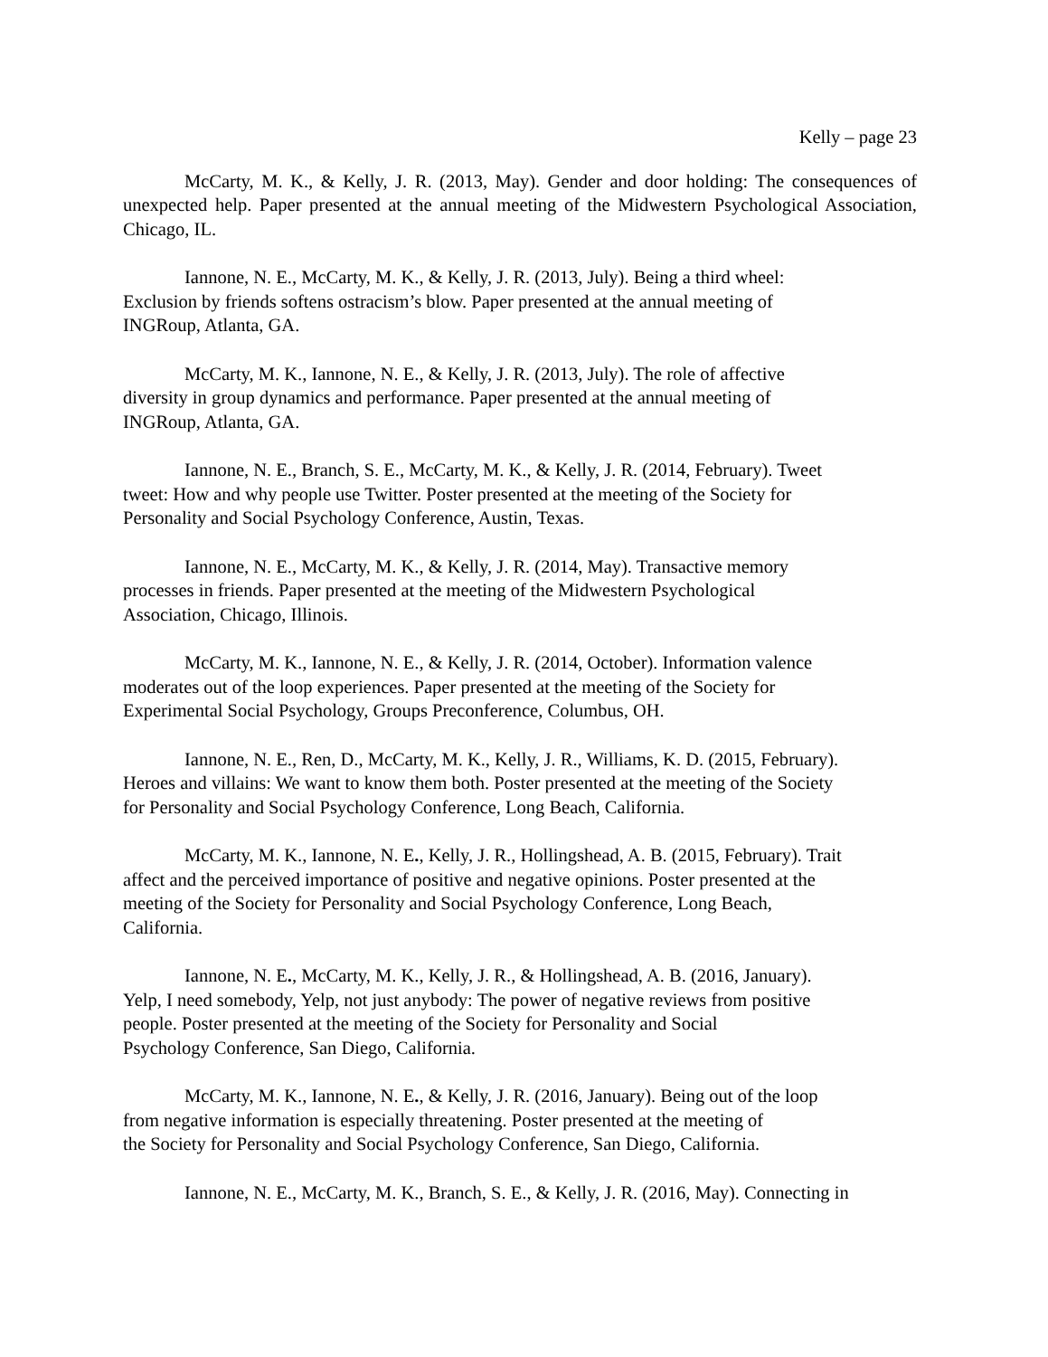Kelly – page 23
McCarty, M. K., & Kelly, J. R. (2013, May). Gender and door holding: The consequences of unexpected help. Paper presented at the annual meeting of the Midwestern Psychological Association, Chicago, IL.
Iannone, N. E., McCarty, M. K., & Kelly, J. R. (2013, July). Being a third wheel:
Exclusion by friends softens ostracism’s blow. Paper presented at the annual meeting of
INGRoup, Atlanta, GA.
McCarty, M. K., Iannone, N. E., & Kelly, J. R. (2013, July). The role of affective
diversity in group dynamics and performance. Paper presented at the annual meeting of
INGRoup, Atlanta, GA.
Iannone, N. E., Branch, S. E., McCarty, M. K., & Kelly, J. R. (2014, February). Tweet
tweet: How and why people use Twitter. Poster presented at the meeting of the Society for
Personality and Social Psychology Conference, Austin, Texas.
Iannone, N. E., McCarty, M. K., & Kelly, J. R. (2014, May). Transactive memory
processes in friends. Paper presented at the meeting of the Midwestern Psychological
Association, Chicago, Illinois.
McCarty, M. K., Iannone, N. E., & Kelly, J. R. (2014, October). Information valence
moderates out of the loop experiences. Paper presented at the meeting of the Society for
Experimental Social Psychology, Groups Preconference, Columbus, OH.
Iannone, N. E., Ren, D., McCarty, M. K., Kelly, J. R., Williams, K. D. (2015, February).
Heroes and villains: We want to know them both. Poster presented at the meeting of the Society
for Personality and Social Psychology Conference, Long Beach, California.
McCarty, M. K., Iannone, N. E., Kelly, J. R., Hollingshead, A. B. (2015, February). Trait
affect and the perceived importance of positive and negative opinions. Poster presented at the
meeting of the Society for Personality and Social Psychology Conference, Long Beach,
California.
Iannone, N. E., McCarty, M. K., Kelly, J. R., & Hollingshead, A. B. (2016, January).
Yelp, I need somebody, Yelp, not just anybody: The power of negative reviews from positive
people. Poster presented at the meeting of the Society for Personality and Social
Psychology Conference, San Diego, California.
McCarty, M. K., Iannone, N. E., & Kelly, J. R. (2016, January). Being out of the loop
from negative information is especially threatening. Poster presented at the meeting of
the Society for Personality and Social Psychology Conference, San Diego, California.
Iannone, N. E., McCarty, M. K., Branch, S. E., & Kelly, J. R. (2016, May). Connecting in